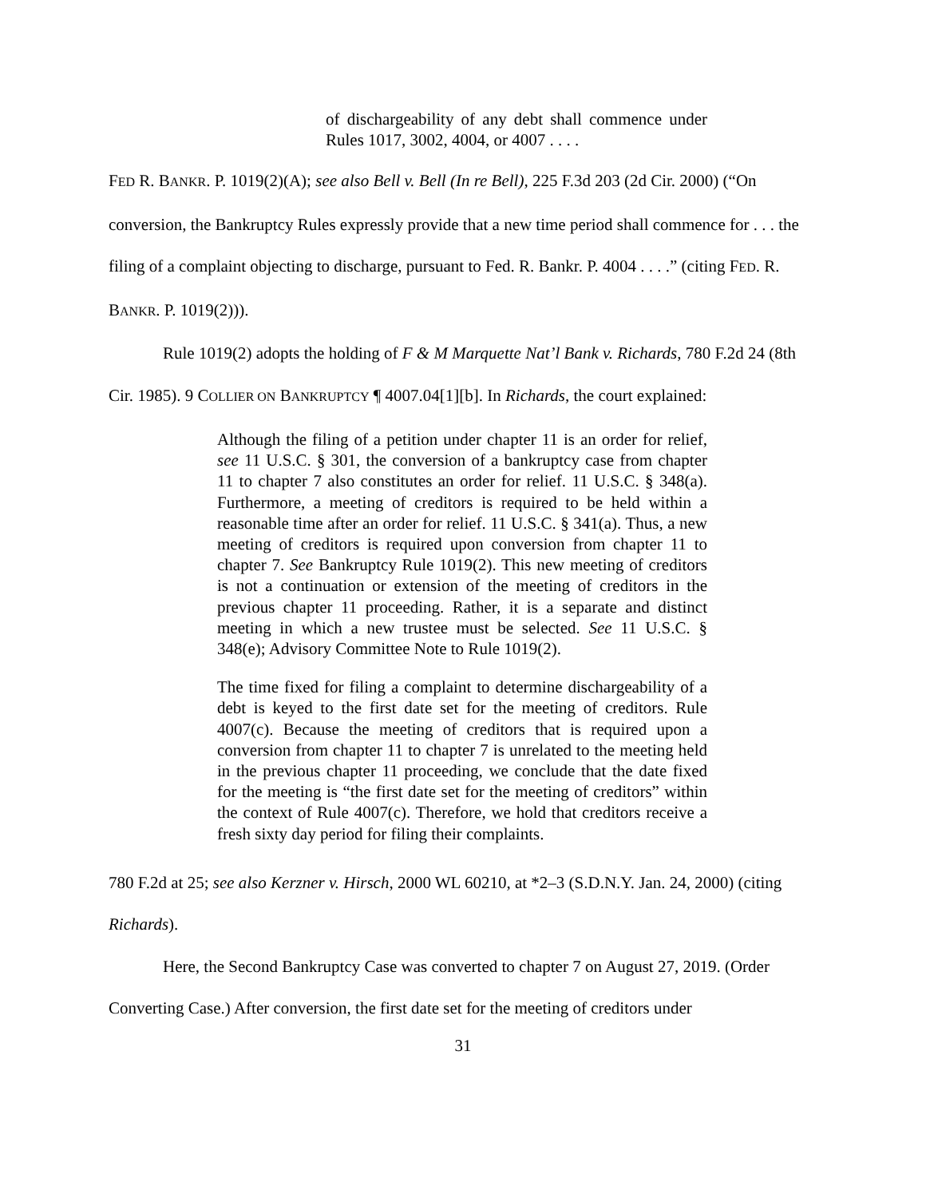of dischargeability of any debt shall commence under Rules 1017, 3002, 4004, or 4007 . . . .
FED R. BANKR. P. 1019(2)(A); see also Bell v. Bell (In re Bell), 225 F.3d 203 (2d Cir. 2000) (“On conversion, the Bankruptcy Rules expressly provide that a new time period shall commence for . . . the filing of a complaint objecting to discharge, pursuant to Fed. R. Bankr. P. 4004 . . . .” (citing FED. R. BANKR. P. 1019(2))).
Rule 1019(2) adopts the holding of F & M Marquette Nat’l Bank v. Richards, 780 F.2d 24 (8th Cir. 1985). 9 COLLIER ON BANKRUPTCY ¶ 4007.04[1][b]. In Richards, the court explained:
Although the filing of a petition under chapter 11 is an order for relief, see 11 U.S.C. § 301, the conversion of a bankruptcy case from chapter 11 to chapter 7 also constitutes an order for relief. 11 U.S.C. § 348(a). Furthermore, a meeting of creditors is required to be held within a reasonable time after an order for relief. 11 U.S.C. § 341(a). Thus, a new meeting of creditors is required upon conversion from chapter 11 to chapter 7. See Bankruptcy Rule 1019(2). This new meeting of creditors is not a continuation or extension of the meeting of creditors in the previous chapter 11 proceeding. Rather, it is a separate and distinct meeting in which a new trustee must be selected. See 11 U.S.C. § 348(e); Advisory Committee Note to Rule 1019(2).
The time fixed for filing a complaint to determine dischargeability of a debt is keyed to the first date set for the meeting of creditors. Rule 4007(c). Because the meeting of creditors that is required upon a conversion from chapter 11 to chapter 7 is unrelated to the meeting held in the previous chapter 11 proceeding, we conclude that the date fixed for the meeting is “the first date set for the meeting of creditors” within the context of Rule 4007(c). Therefore, we hold that creditors receive a fresh sixty day period for filing their complaints.
780 F.2d at 25; see also Kerzner v. Hirsch, 2000 WL 60210, at *2–3 (S.D.N.Y. Jan. 24, 2000) (citing Richards).
Here, the Second Bankruptcy Case was converted to chapter 7 on August 27, 2019. (Order Converting Case.) After conversion, the first date set for the meeting of creditors under
31